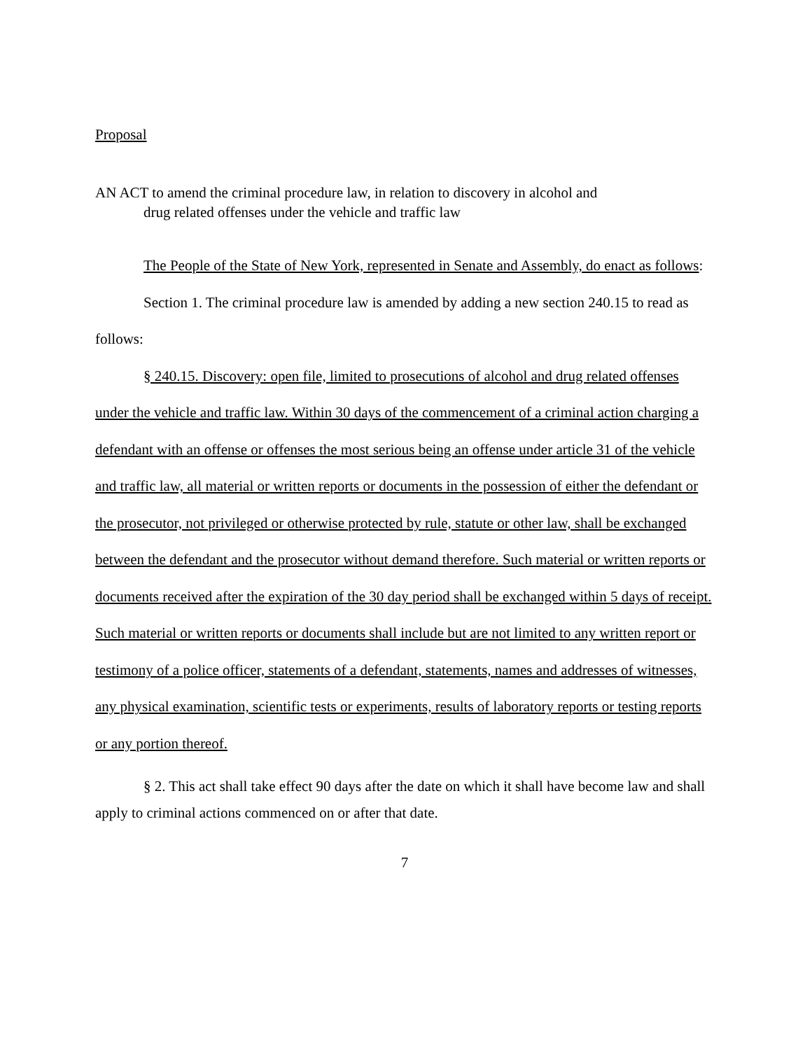Proposal
AN ACT to amend the criminal procedure law, in relation to discovery in alcohol and
drug related offenses under the vehicle and traffic law
The People of the State of New York, represented in Senate and Assembly, do enact as follows:
Section 1. The criminal procedure law is amended by adding a new section 240.15 to read as follows:
§ 240.15. Discovery: open file, limited to prosecutions of alcohol and drug related offenses under the vehicle and traffic law. Within 30 days of the commencement of a criminal action charging a defendant with an offense or offenses the most serious being an offense under article 31 of the vehicle and traffic law, all material or written reports or documents in the possession of either the defendant or the prosecutor, not privileged or otherwise protected by rule, statute or other law, shall be exchanged between the defendant and the prosecutor without demand therefore. Such material or written reports or documents received after the expiration of the 30 day period shall be exchanged within 5 days of receipt. Such material or written reports or documents shall include but are not limited to any written report or testimony of a police officer, statements of a defendant, statements, names and addresses of witnesses, any physical examination, scientific tests or experiments, results of laboratory reports or testing reports or any portion thereof.
§ 2. This act shall take effect 90 days after the date on which it shall have become law and shall apply to criminal actions commenced on or after that date.
7